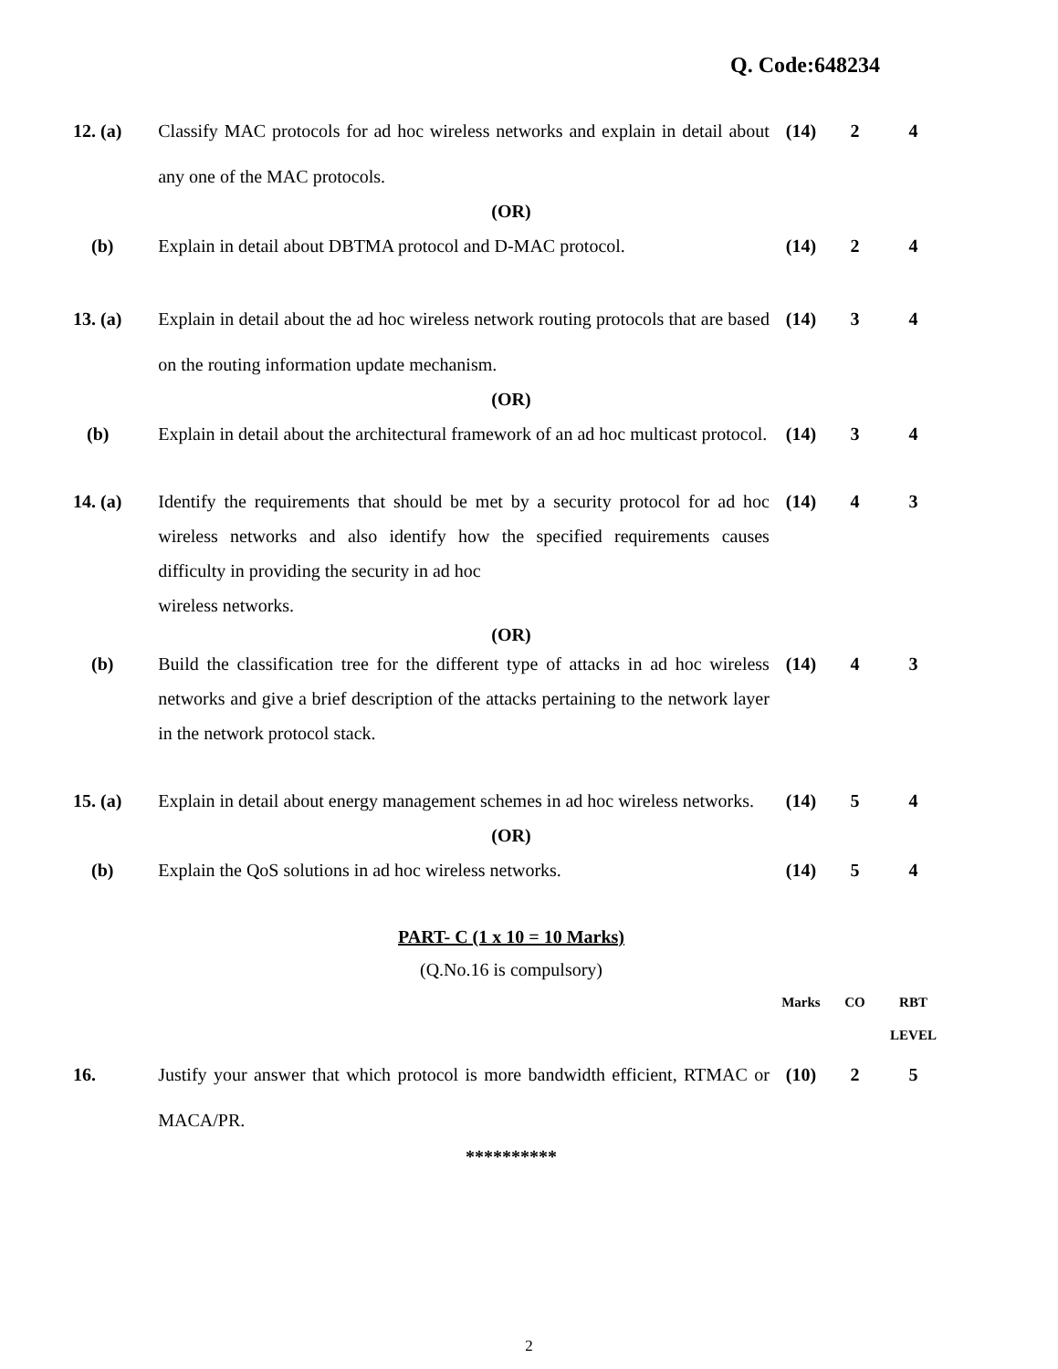Q. Code:648234
| 12. (a) | Classify MAC protocols for ad hoc wireless networks and explain in detail about any one of the MAC protocols. | (14) | 2 | 4 |
| (OR) | | | | |
| (b) | Explain in detail about DBTMA protocol and D-MAC protocol. | (14) | 2 | 4 |
| 13. (a) | Explain in detail about the ad hoc wireless network routing protocols that are based on the routing information update mechanism. | (14) | 3 | 4 |
| (OR) | | | | |
| (b) | Explain in detail about the architectural framework of an ad hoc multicast protocol. | (14) | 3 | 4 |
| 14. (a) | Identify the requirements that should be met by a security protocol for ad hoc wireless networks and also identify how the specified requirements causes difficulty in providing the security in ad hoc wireless networks. | (14) | 4 | 3 |
| (OR) | | | | |
| (b) | Build the classification tree for the different type of attacks in ad hoc wireless networks and give a brief description of the attacks pertaining to the network layer in the network protocol stack. | (14) | 4 | 3 |
| 15. (a) | Explain in detail about energy management schemes in ad hoc wireless networks. | (14) | 5 | 4 |
| (OR) | | | | |
| (b) | Explain the QoS solutions in ad hoc wireless networks. | (14) | 5 | 4 |
| PART- C (1 x 10 = 10 Marks) | | | | |
| (Q.No.16 is compulsory) | | | | |
| | | Marks | CO | RBT LEVEL |
| 16. | Justify your answer that which protocol is more bandwidth efficient, RTMAC or MACA/PR. | (10) | 2 | 5 |
| ********** | | | | |
2